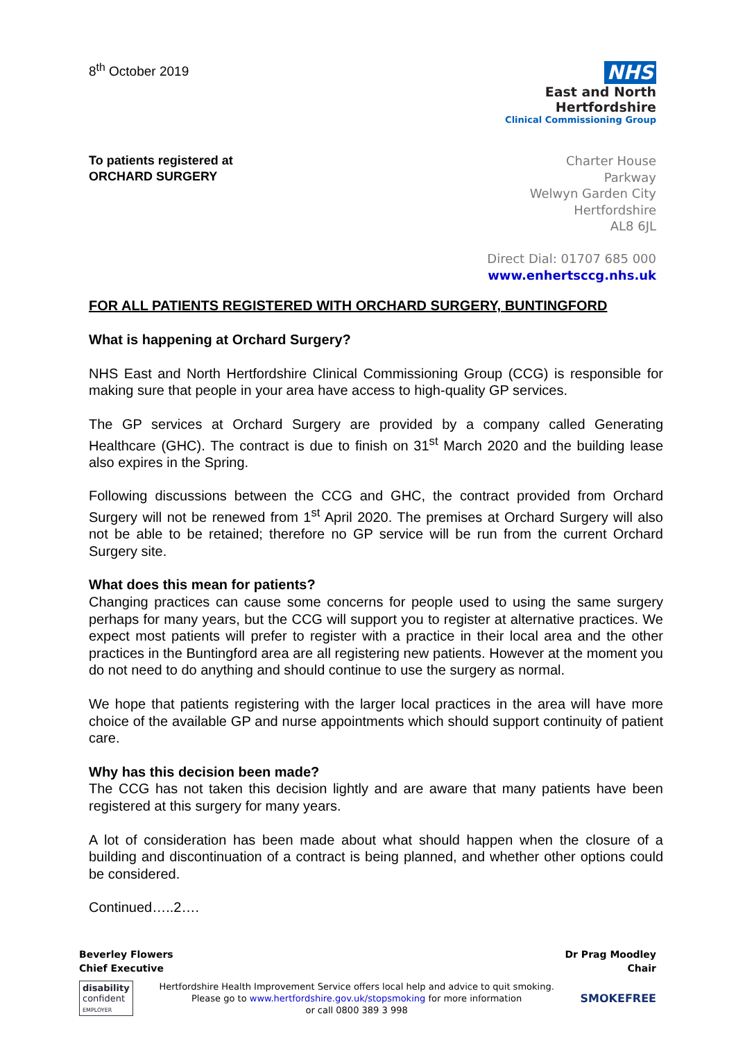8<sup>th</sup> October 2019
NHS
East and North
Hertfordshire
Clinical Commissioning Group
To patients registered at
ORCHARD SURGERY
Charter House
Parkway
Welwyn Garden City
Hertfordshire
AL8 6JL
Direct Dial: 01707 685 000
www.enhertsccg.nhs.uk
FOR ALL PATIENTS REGISTERED WITH ORCHARD SURGERY, BUNTINGFORD
What is happening at Orchard Surgery?
NHS East and North Hertfordshire Clinical Commissioning Group (CCG) is responsible for making sure that people in your area have access to high-quality GP services.
The GP services at Orchard Surgery are provided by a company called Generating Healthcare (GHC). The contract is due to finish on 31<sup>st</sup> March 2020 and the building lease also expires in the Spring.
Following discussions between the CCG and GHC, the contract provided from Orchard Surgery will not be renewed from 1<sup>st</sup> April 2020. The premises at Orchard Surgery will also not be able to be retained; therefore no GP service will be run from the current Orchard Surgery site.
What does this mean for patients?
Changing practices can cause some concerns for people used to using the same surgery perhaps for many years, but the CCG will support you to register at alternative practices. We expect most patients will prefer to register with a practice in their local area and the other practices in the Buntingford area are all registering new patients. However at the moment you do not need to do anything and should continue to use the surgery as normal.
We hope that patients registering with the larger local practices in the area will have more choice of the available GP and nurse appointments which should support continuity of patient care.
Why has this decision been made?
The CCG has not taken this decision lightly and are aware that many patients have been registered at this surgery for many years.
A lot of consideration has been made about what should happen when the closure of a building and discontinuation of a contract is being planned, and whether other options could be considered.
Continued…..2….
Beverley Flowers
Chief Executive
Dr Prag Moodley
Chair
disability
confident
EMPLOYER
Hertfordshire Health Improvement Service offers local help and advice to quit smoking.
Please go to www.hertfordshire.gov.uk/stopsmoking for more information
or call 0800 389 3 998
SMOKEFREE